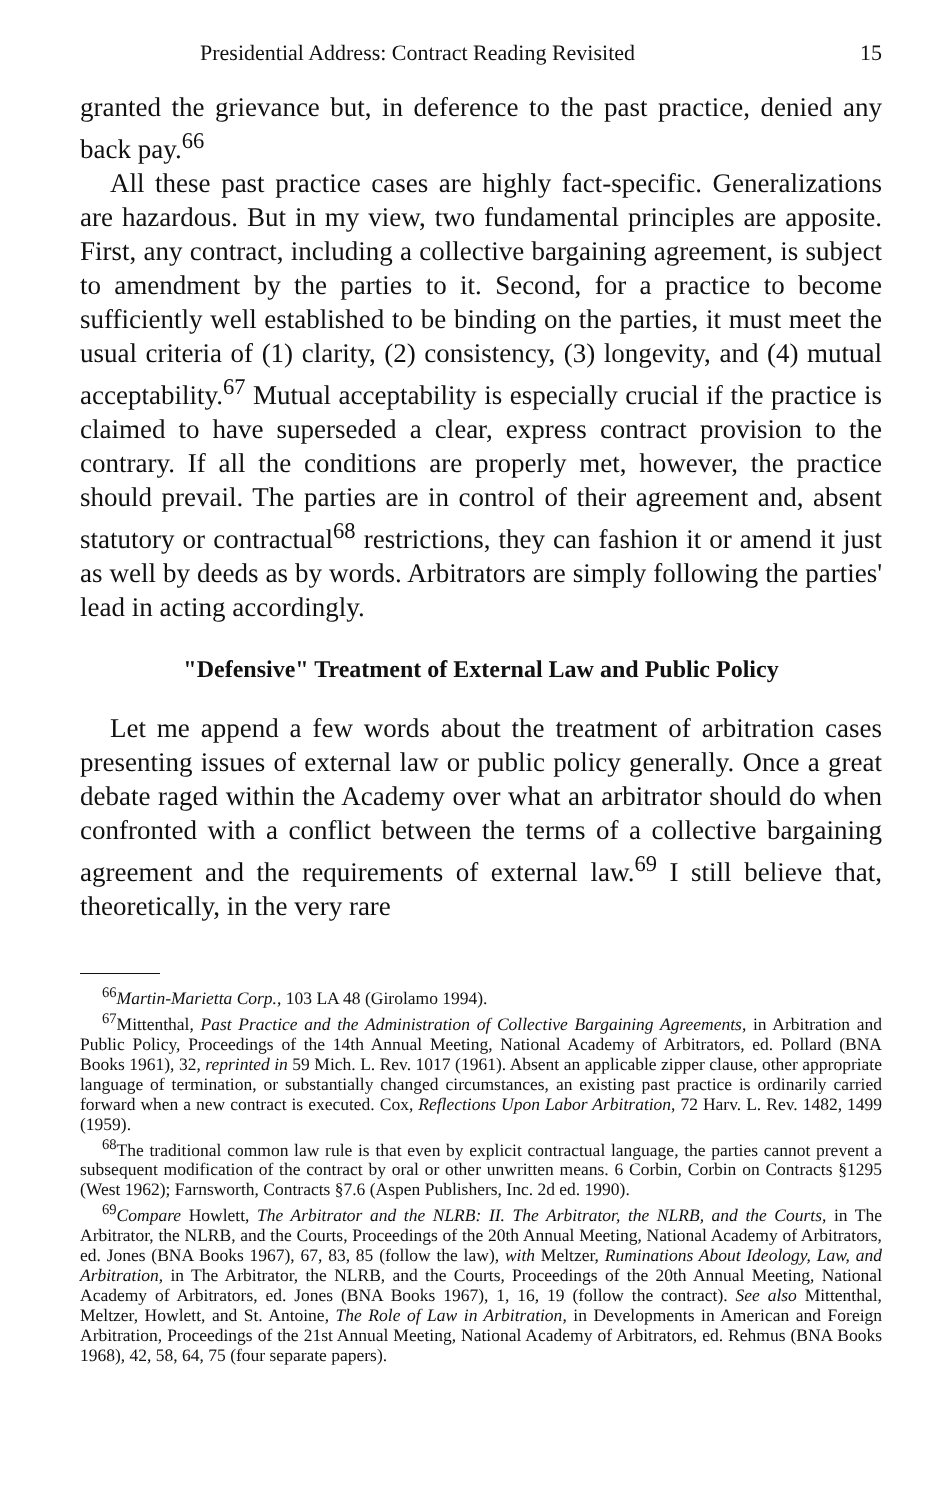Presidential Address: Contract Reading Revisited 15
granted the grievance but, in deference to the past practice, denied any back pay.<sup>66</sup>
All these past practice cases are highly fact-specific. Generalizations are hazardous. But in my view, two fundamental principles are apposite. First, any contract, including a collective bargaining agreement, is subject to amendment by the parties to it. Second, for a practice to become sufficiently well established to be binding on the parties, it must meet the usual criteria of (1) clarity, (2) consistency, (3) longevity, and (4) mutual acceptability.<sup>67</sup> Mutual acceptability is especially crucial if the practice is claimed to have superseded a clear, express contract provision to the contrary. If all the conditions are properly met, however, the practice should prevail. The parties are in control of their agreement and, absent statutory or contractual<sup>68</sup> restrictions, they can fashion it or amend it just as well by deeds as by words. Arbitrators are simply following the parties' lead in acting accordingly.
"Defensive" Treatment of External Law and Public Policy
Let me append a few words about the treatment of arbitration cases presenting issues of external law or public policy generally. Once a great debate raged within the Academy over what an arbitrator should do when confronted with a conflict between the terms of a collective bargaining agreement and the requirements of external law.<sup>69</sup> I still believe that, theoretically, in the very rare
<sup>66</sup> Martin-Marietta Corp., 103 LA 48 (Girolamo 1994).
<sup>67</sup> Mittenthal, Past Practice and the Administration of Collective Bargaining Agreements, in Arbitration and Public Policy, Proceedings of the 14th Annual Meeting, National Academy of Arbitrators, ed. Pollard (BNA Books 1961), 32, reprinted in 59 Mich. L. Rev. 1017 (1961). Absent an applicable zipper clause, other appropriate language of termination, or substantially changed circumstances, an existing past practice is ordinarily carried forward when a new contract is executed. Cox, Reflections Upon Labor Arbitration, 72 Harv. L. Rev. 1482, 1499 (1959).
<sup>68</sup> The traditional common law rule is that even by explicit contractual language, the parties cannot prevent a subsequent modification of the contract by oral or other unwritten means. 6 Corbin, Corbin on Contracts §1295 (West 1962); Farnsworth, Contracts §7.6 (Aspen Publishers, Inc. 2d ed. 1990).
<sup>69</sup> Compare Howlett, The Arbitrator and the NLRB: II. The Arbitrator, the NLRB, and the Courts, in The Arbitrator, the NLRB, and the Courts, Proceedings of the 20th Annual Meeting, National Academy of Arbitrators, ed. Jones (BNA Books 1967), 67, 83, 85 (follow the law), with Meltzer, Ruminations About Ideology, Law, and Arbitration, in The Arbitrator, the NLRB, and the Courts, Proceedings of the 20th Annual Meeting, National Academy of Arbitrators, ed. Jones (BNA Books 1967), 1, 16, 19 (follow the contract). See also Mittenthal, Meltzer, Howlett, and St. Antoine, The Role of Law in Arbitration, in Developments in American and Foreign Arbitration, Proceedings of the 21st Annual Meeting, National Academy of Arbitrators, ed. Rehmus (BNA Books 1968), 42, 58, 64, 75 (four separate papers).